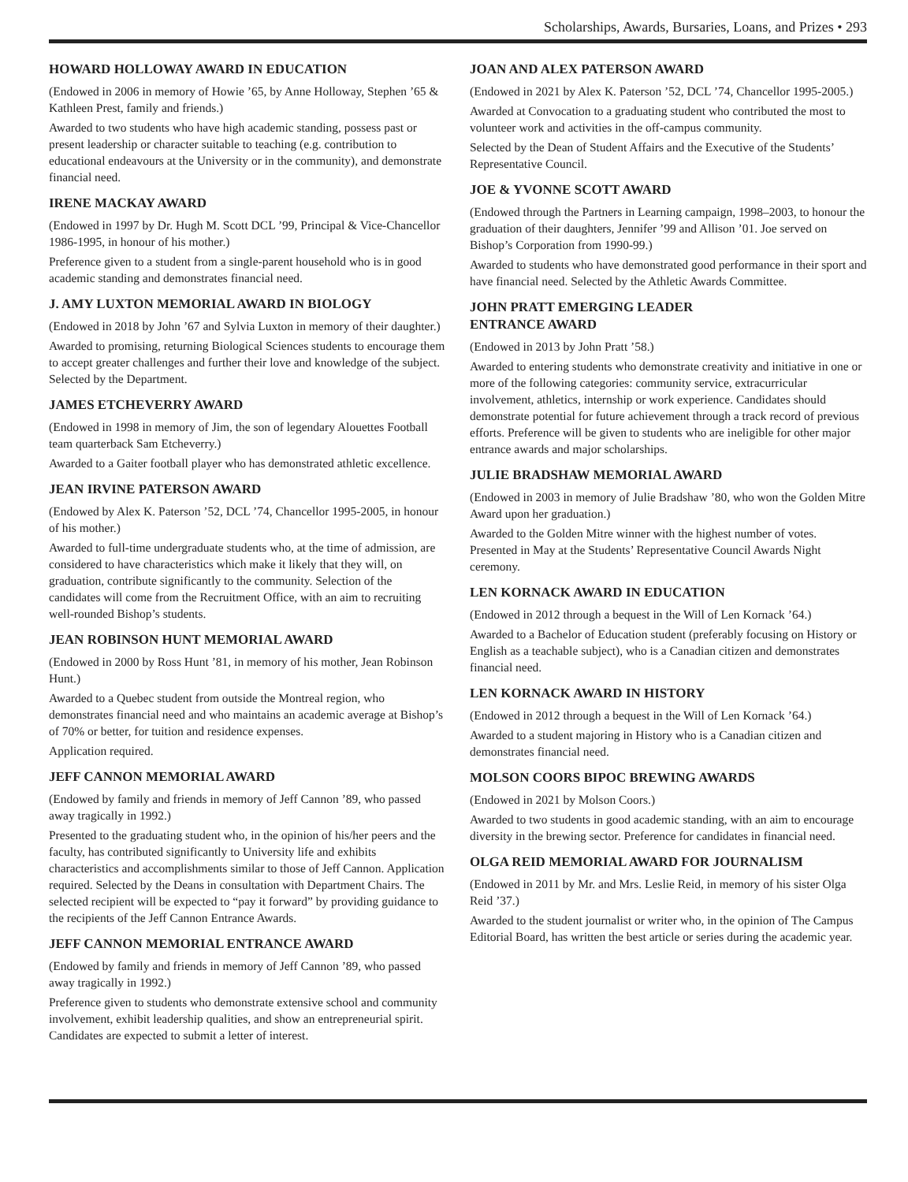Scholarships, Awards, Bursaries, Loans, and Prizes • 293
HOWARD HOLLOWAY AWARD IN EDUCATION
(Endowed in 2006 in memory of Howie ’65, by Anne Holloway, Stephen ’65 & Kathleen Prest, family and friends.)
Awarded to two students who have high academic standing, possess past or present leadership or character suitable to teaching (e.g. contribution to educational endeavours at the University or in the community), and demonstrate financial need.
IRENE MACKAY AWARD
(Endowed in 1997 by Dr. Hugh M. Scott DCL ’99, Principal & Vice-Chancellor 1986-1995, in honour of his mother.)
Preference given to a student from a single-parent household who is in good academic standing and demonstrates financial need.
J. AMY LUXTON MEMORIAL AWARD IN BIOLOGY
(Endowed in 2018 by John ’67 and Sylvia Luxton in memory of their daughter.)
Awarded to promising, returning Biological Sciences students to encourage them to accept greater challenges and further their love and knowledge of the subject. Selected by the Department.
JAMES ETCHEVERRY AWARD
(Endowed in 1998 in memory of Jim, the son of legendary Alouettes Football team quarterback Sam Etcheverry.)
Awarded to a Gaiter football player who has demonstrated athletic excellence.
JEAN IRVINE PATERSON AWARD
(Endowed by Alex K. Paterson ’52, DCL ’74, Chancellor 1995-2005, in honour of his mother.)
Awarded to full-time undergraduate students who, at the time of admission, are considered to have characteristics which make it likely that they will, on graduation, contribute significantly to the community. Selection of the candidates will come from the Recruitment Office, with an aim to recruiting well-rounded Bishop’s students.
JEAN ROBINSON HUNT MEMORIAL AWARD
(Endowed in 2000 by Ross Hunt ’81, in memory of his mother, Jean Robinson Hunt.)
Awarded to a Quebec student from outside the Montreal region, who demonstrates financial need and who maintains an academic average at Bishop’s of 70% or better, for tuition and residence expenses.
Application required.
JEFF CANNON MEMORIAL AWARD
(Endowed by family and friends in memory of Jeff Cannon ’89, who passed away tragically in 1992.)
Presented to the graduating student who, in the opinion of his/her peers and the faculty, has contributed significantly to University life and exhibits characteristics and accomplishments similar to those of Jeff Cannon. Application required. Selected by the Deans in consultation with Department Chairs. The selected recipient will be expected to “pay it forward” by providing guidance to the recipients of the Jeff Cannon Entrance Awards.
JEFF CANNON MEMORIAL ENTRANCE AWARD
(Endowed by family and friends in memory of Jeff Cannon ’89, who passed away tragically in 1992.)
Preference given to students who demonstrate extensive school and community involvement, exhibit leadership qualities, and show an entrepreneurial spirit. Candidates are expected to submit a letter of interest.
JOAN AND ALEX PATERSON AWARD
(Endowed in 2021 by Alex K. Paterson ’52, DCL ’74, Chancellor 1995-2005.)
Awarded at Convocation to a graduating student who contributed the most to volunteer work and activities in the off-campus community.
Selected by the Dean of Student Affairs and the Executive of the Students’ Representative Council.
JOE & YVONNE SCOTT AWARD
(Endowed through the Partners in Learning campaign, 1998–2003, to honour the graduation of their daughters, Jennifer ’99 and Allison ’01. Joe served on Bishop’s Corporation from 1990-99.)
Awarded to students who have demonstrated good performance in their sport and have financial need. Selected by the Athletic Awards Committee.
JOHN PRATT EMERGING LEADER
ENTRANCE AWARD
(Endowed in 2013 by John Pratt ’58.)
Awarded to entering students who demonstrate creativity and initiative in one or more of the following categories: community service, extracurricular involvement, athletics, internship or work experience. Candidates should demonstrate potential for future achievement through a track record of previous efforts. Preference will be given to students who are ineligible for other major entrance awards and major scholarships.
JULIE BRADSHAW MEMORIAL AWARD
(Endowed in 2003 in memory of Julie Bradshaw ’80, who won the Golden Mitre Award upon her graduation.)
Awarded to the Golden Mitre winner with the highest number of votes. Presented in May at the Students’ Representative Council Awards Night ceremony.
LEN KORNACK AWARD IN EDUCATION
(Endowed in 2012 through a bequest in the Will of Len Kornack ’64.)
Awarded to a Bachelor of Education student (preferably focusing on History or English as a teachable subject), who is a Canadian citizen and demonstrates financial need.
LEN KORNACK AWARD IN HISTORY
(Endowed in 2012 through a bequest in the Will of Len Kornack ’64.)
Awarded to a student majoring in History who is a Canadian citizen and demonstrates financial need.
MOLSON COORS BIPOC BREWING AWARDS
(Endowed in 2021 by Molson Coors.)
Awarded to two students in good academic standing, with an aim to encourage diversity in the brewing sector. Preference for candidates in financial need.
OLGA REID MEMORIAL AWARD FOR JOURNALISM
(Endowed in 2011 by Mr. and Mrs. Leslie Reid, in memory of his sister Olga Reid ’37.)
Awarded to the student journalist or writer who, in the opinion of The Campus Editorial Board, has written the best article or series during the academic year.